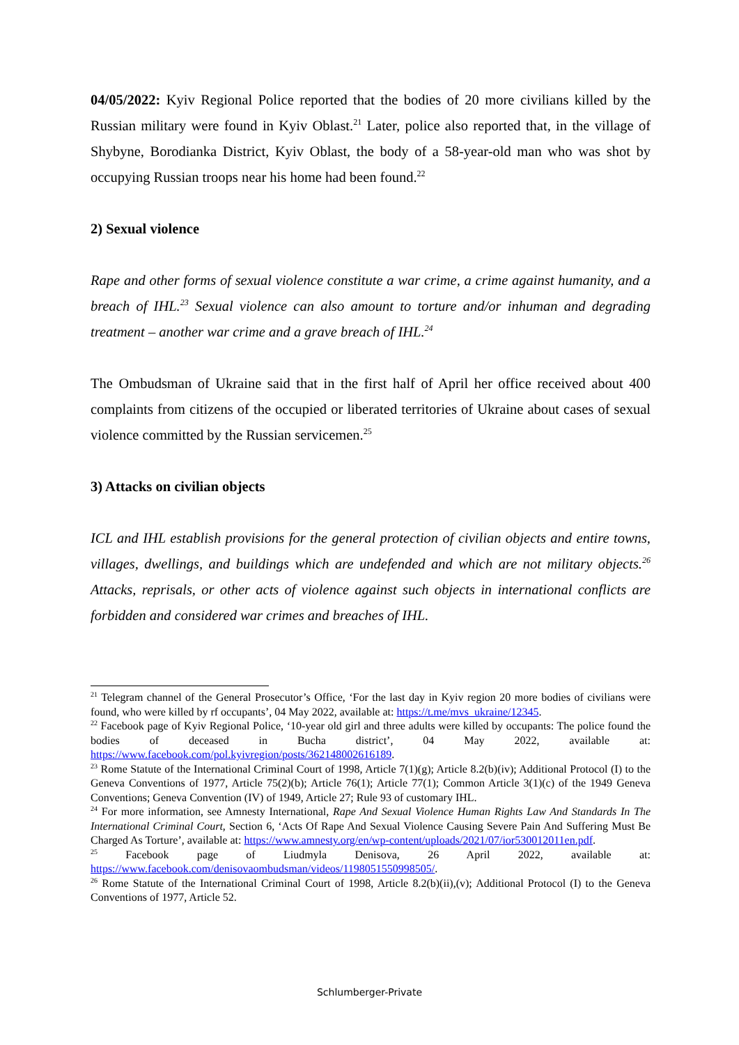04/05/2022: Kyiv Regional Police reported that the bodies of 20 more civilians killed by the Russian military were found in Kyiv Oblast.<sup>21</sup> Later, police also reported that, in the village of Shybyne, Borodianka District, Kyiv Oblast, the body of a 58-year-old man who was shot by occupying Russian troops near his home had been found.<sup>22</sup>
2) Sexual violence
Rape and other forms of sexual violence constitute a war crime, a crime against humanity, and a breach of IHL.<sup>23</sup> Sexual violence can also amount to torture and/or inhuman and degrading treatment – another war crime and a grave breach of IHL.<sup>24</sup>
The Ombudsman of Ukraine said that in the first half of April her office received about 400 complaints from citizens of the occupied or liberated territories of Ukraine about cases of sexual violence committed by the Russian servicemen.<sup>25</sup>
3) Attacks on civilian objects
ICL and IHL establish provisions for the general protection of civilian objects and entire towns, villages, dwellings, and buildings which are undefended and which are not military objects.<sup>26</sup> Attacks, reprisals, or other acts of violence against such objects in international conflicts are forbidden and considered war crimes and breaches of IHL.
<sup>21</sup> Telegram channel of the General Prosecutor’s Office, ‘For the last day in Kyiv region 20 more bodies of civilians were found, who were killed by rf occupants’, 04 May 2022, available at: https://t.me/mvs_ukraine/12345.
<sup>22</sup> Facebook page of Kyiv Regional Police, ‘10-year old girl and three adults were killed by occupants: The police found the bodies of deceased in Bucha district’, 04 May 2022, available at: https://www.facebook.com/pol.kyivregion/posts/362148002616189.
<sup>23</sup> Rome Statute of the International Criminal Court of 1998, Article 7(1)(g); Article 8.2(b)(iv); Additional Protocol (I) to the Geneva Conventions of 1977, Article 75(2)(b); Article 76(1); Article 77(1); Common Article 3(1)(c) of the 1949 Geneva Conventions; Geneva Convention (IV) of 1949, Article 27; Rule 93 of customary IHL.
<sup>24</sup> For more information, see Amnesty International, Rape And Sexual Violence Human Rights Law And Standards In The International Criminal Court, Section 6, ‘Acts Of Rape And Sexual Violence Causing Severe Pain And Suffering Must Be Charged As Torture’, available at: https://www.amnesty.org/en/wp-content/uploads/2021/07/ior530012011en.pdf.
<sup>25</sup> Facebook page of Liudmyla Denisova, 26 April 2022, available at: https://www.facebook.com/denisovaombudsman/videos/1198051550998505/.
<sup>26</sup> Rome Statute of the International Criminal Court of 1998, Article 8.2(b)(ii),(v); Additional Protocol (I) to the Geneva Conventions of 1977, Article 52.
Schlumberger-Private